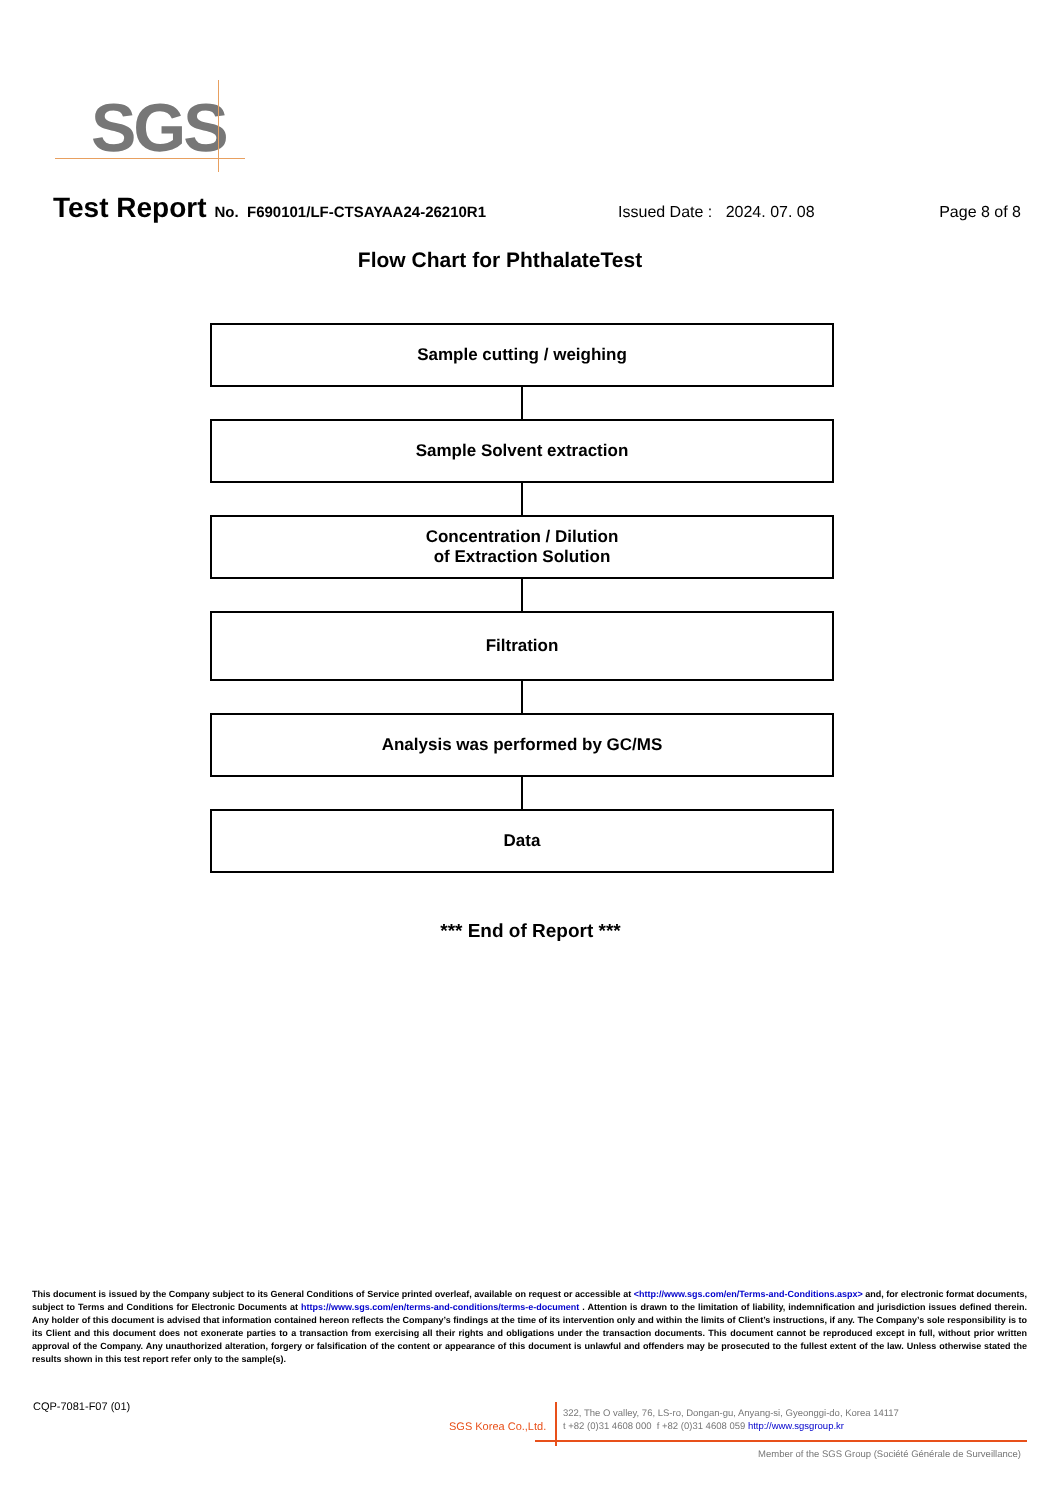SGS
Test Report No. F690101/LF-CTSAYAA24-26210R1 Issued Date : 2024. 07. 08 Page 8 of 8
Flow Chart for PhthalateTest
Sample cutting / weighing
Sample Solvent extraction
Concentration / Dilution
of Extraction Solution
Filtration
Analysis was performed by GC/MS
Data
*** End of Report ***
This document is issued by the Company subject to its General Conditions of Service printed overleaf, available on request or accessible at <http://www.sgs.com/en/Terms-and-Conditions.aspx> and, for electronic format documents, subject to Terms and Conditions for Electronic Documents at https://www.sgs.com/en/terms-and-conditions/terms-e-document . Attention is drawn to the limitation of liability, indemnification and jurisdiction issues defined therein. Any holder of this document is advised that information contained hereon reflects the Company’s findings at the time of its intervention only and within the limits of Client’s instructions, if any. The Company’s sole responsibility is to its Client and this document does not exonerate parties to a transaction from exercising all their rights and obligations under the transaction documents. This document cannot be reproduced except in full, without prior written approval of the Company. Any unauthorized alteration, forgery or falsification of the content or appearance of this document is unlawful and offenders may be prosecuted to the fullest extent of the law. Unless otherwise stated the results shown in this test report refer only to the sample(s).
CQP-7081-F07 (01)
SGS Korea Co.,Ltd.
322, The O valley, 76, LS-ro, Dongan-gu, Anyang-si, Gyeonggi-do, Korea 14117
t +82 (0)31 4608 000 f +82 (0)31 4608 059 http://www.sgsgroup.kr
Member of the SGS Group (Société Générale de Surveillance)